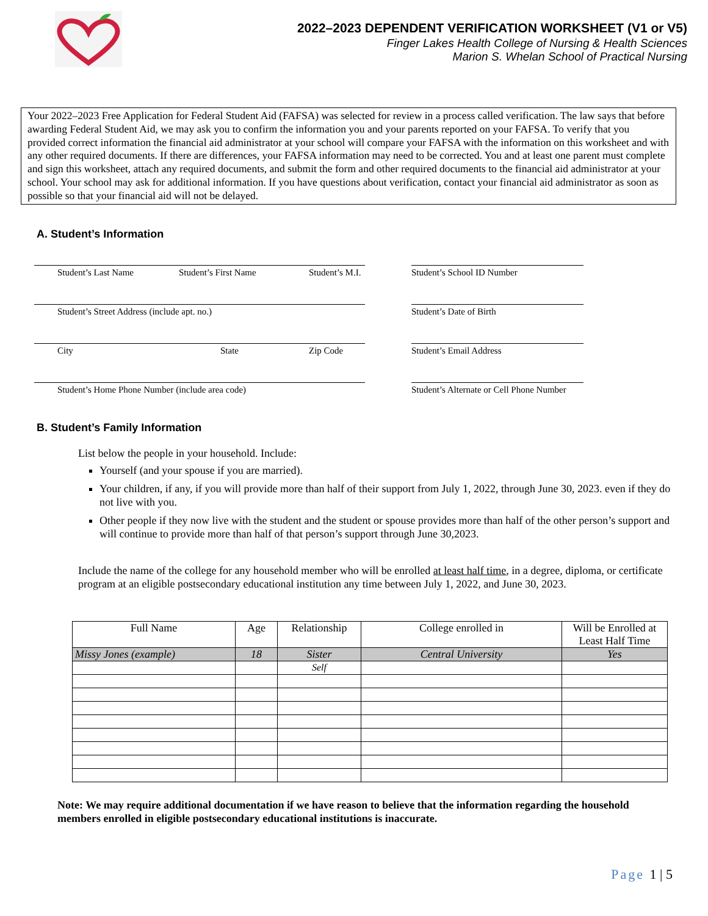2022–2023 DEPENDENT VERIFICATION WORKSHEET (V1 or V5)
Finger Lakes Health College of Nursing & Health Sciences
Marion S. Whelan School of Practical Nursing
Your 2022–2023 Free Application for Federal Student Aid (FAFSA) was selected for review in a process called verification. The law says that before awarding Federal Student Aid, we may ask you to confirm the information you and your parents reported on your FAFSA. To verify that you provided correct information the financial aid administrator at your school will compare your FAFSA with the information on this worksheet and with any other required documents. If there are differences, your FAFSA information may need to be corrected. You and at least one parent must complete and sign this worksheet, attach any required documents, and submit the form and other required documents to the financial aid administrator at your school. Your school may ask for additional information. If you have questions about verification, contact your financial aid administrator as soon as possible so that your financial aid will not be delayed.
A. Student’s Information
Student’s Last Name Student’s First Name Student’s M.I.
Student’s Street Address (include apt. no.)
City State Zip Code
Student’s Home Phone Number (include area code)
Student’s School ID Number
Student’s Date of Birth
Student’s Email Address
Student’s Alternate or Cell Phone Number
B. Student’s Family Information
List below the people in your household. Include:
Yourself (and your spouse if you are married).
Your children, if any, if you will provide more than half of their support from July 1, 2022, through June 30, 2023. even if they do not live with you.
Other people if they now live with the student and the student or spouse provides more than half of the other person’s support and will continue to provide more than half of that person’s support through June 30,2023.
Include the name of the college for any household member who will be enrolled at least half time, in a degree, diploma, or certificate program at an eligible postsecondary educational institution any time between July 1, 2022, and June 30, 2023.
| Full Name | Age | Relationship | College enrolled in | Will be Enrolled at Least Half Time |
| --- | --- | --- | --- | --- |
| Missy Jones (example) | 18 | Sister | Central University | Yes |
| | | Self | | |
Note: We may require additional documentation if we have reason to believe that the information regarding the household members enrolled in eligible postsecondary educational institutions is inaccurate.
Page 1 | 5